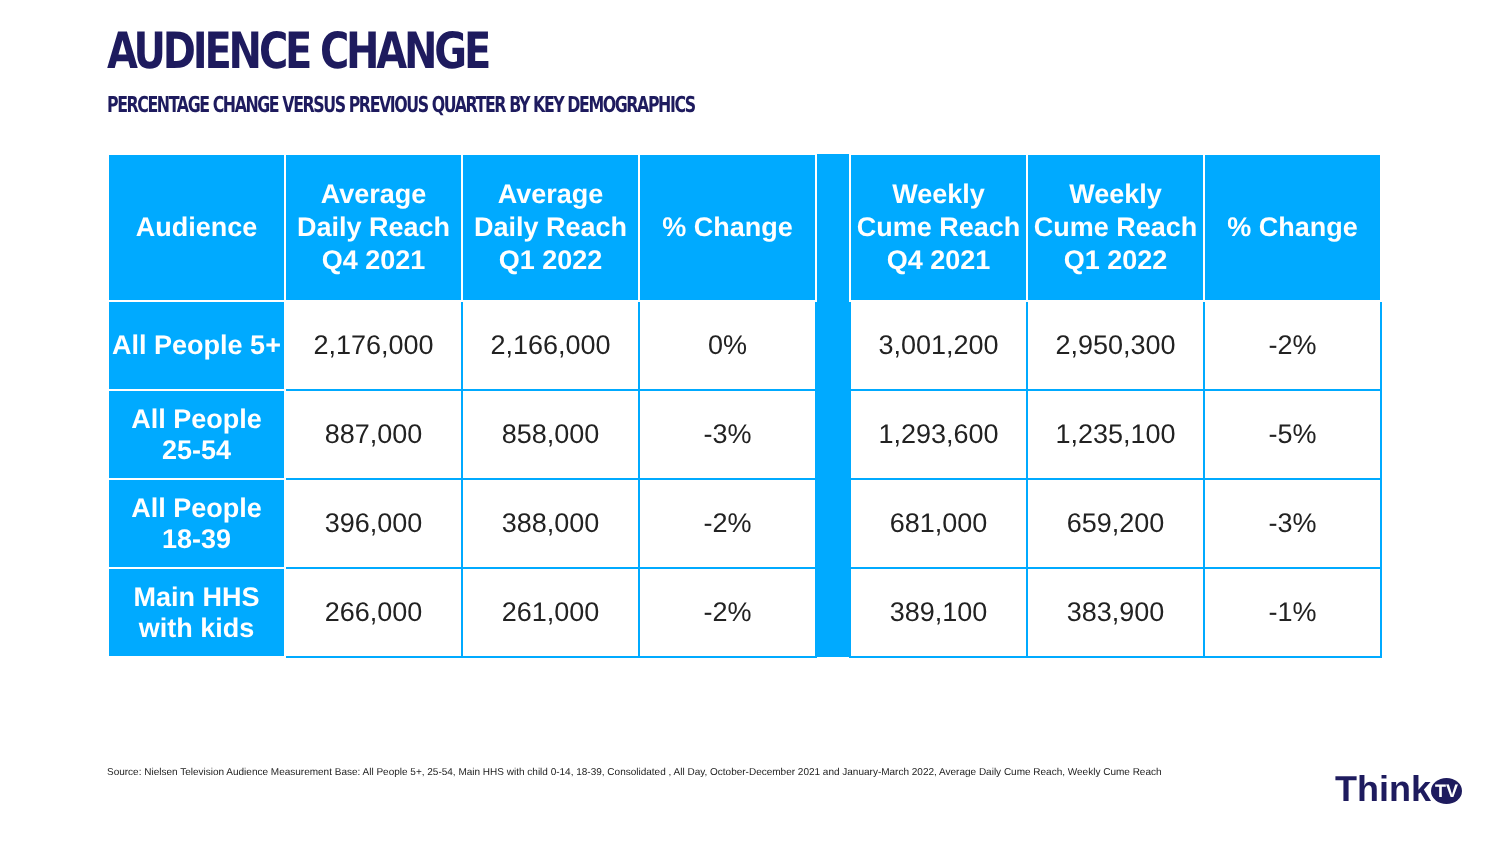AUDIENCE CHANGE
PERCENTAGE CHANGE VERSUS PREVIOUS QUARTER BY KEY DEMOGRAPHICS
| Audience | Average Daily Reach Q4 2021 | Average Daily Reach Q1 2022 | % Change | | Weekly Cume Reach Q4 2021 | Weekly Cume Reach Q1 2022 | % Change |
| --- | --- | --- | --- | --- | --- | --- | --- |
| All People 5+ | 2,176,000 | 2,166,000 | 0% | | 3,001,200 | 2,950,300 | -2% |
| All People 25-54 | 887,000 | 858,000 | -3% | | 1,293,600 | 1,235,100 | -5% |
| All People 18-39 | 396,000 | 388,000 | -2% | | 681,000 | 659,200 | -3% |
| Main HHS with kids | 266,000 | 261,000 | -2% | | 389,100 | 383,900 | -1% |
Source: Nielsen Television Audience Measurement Base: All People 5+, 25-54, Main HHS with child 0-14, 18-39, Consolidated , All Day, October-December 2021 and January-March 2022, Average Daily Cume Reach, Weekly Cume Reach
Think TV